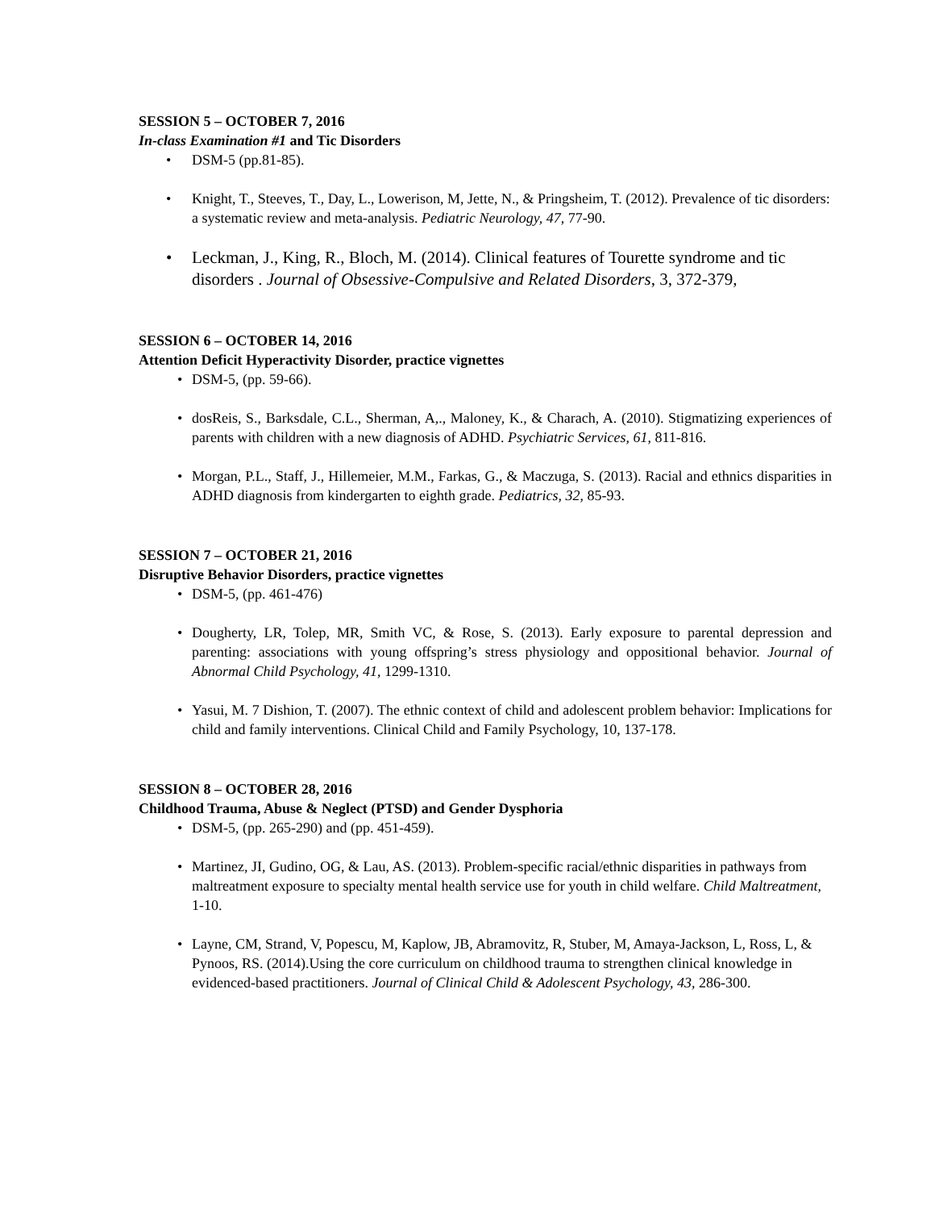SESSION 5 – OCTOBER 7, 2016
In-class Examination #1 and Tic Disorders
• DSM-5 (pp.81-85).
• Knight, T., Steeves, T., Day, L., Lowerison, M, Jette, N., & Pringsheim, T. (2012). Prevalence of tic disorders: a systematic review and meta-analysis. Pediatric Neurology, 47, 77-90.
• Leckman, J., King, R., Bloch, M. (2014). Clinical features of Tourette syndrome and tic disorders . Journal of Obsessive-Compulsive and Related Disorders, 3, 372-379,
SESSION 6 – OCTOBER 14, 2016
Attention Deficit Hyperactivity Disorder, practice vignettes
• DSM-5, (pp. 59-66).
• dosReis, S., Barksdale, C.L., Sherman, A,., Maloney, K., & Charach, A. (2010). Stigmatizing experiences of parents with children with a new diagnosis of ADHD. Psychiatric Services, 61, 811-816.
• Morgan, P.L., Staff, J., Hillemeier, M.M., Farkas, G., & Maczuga, S. (2013). Racial and ethnics disparities in ADHD diagnosis from kindergarten to eighth grade. Pediatrics, 32, 85-93.
SESSION 7 – OCTOBER 21, 2016
Disruptive Behavior Disorders, practice vignettes
• DSM-5, (pp. 461-476)
• Dougherty, LR, Tolep, MR, Smith VC, & Rose, S. (2013). Early exposure to parental depression and parenting: associations with young offspring’s stress physiology and oppositional behavior. Journal of Abnormal Child Psychology, 41, 1299-1310.
• Yasui, M. 7 Dishion, T. (2007). The ethnic context of child and adolescent problem behavior: Implications for child and family interventions. Clinical Child and Family Psychology, 10, 137-178.
SESSION 8 – OCTOBER 28, 2016
Childhood Trauma, Abuse & Neglect (PTSD) and Gender Dysphoria
• DSM-5, (pp. 265-290) and (pp. 451-459).
• Martinez, JI, Gudino, OG, & Lau, AS. (2013). Problem-specific racial/ethnic disparities in pathways from maltreatment exposure to specialty mental health service use for youth in child welfare. Child Maltreatment, 1-10.
• Layne, CM, Strand, V, Popescu, M, Kaplow, JB, Abramovitz, R, Stuber, M, Amaya-Jackson, L, Ross, L, & Pynoos, RS. (2014).Using the core curriculum on childhood trauma to strengthen clinical knowledge in evidenced-based practitioners. Journal of Clinical Child & Adolescent Psychology, 43, 286-300.